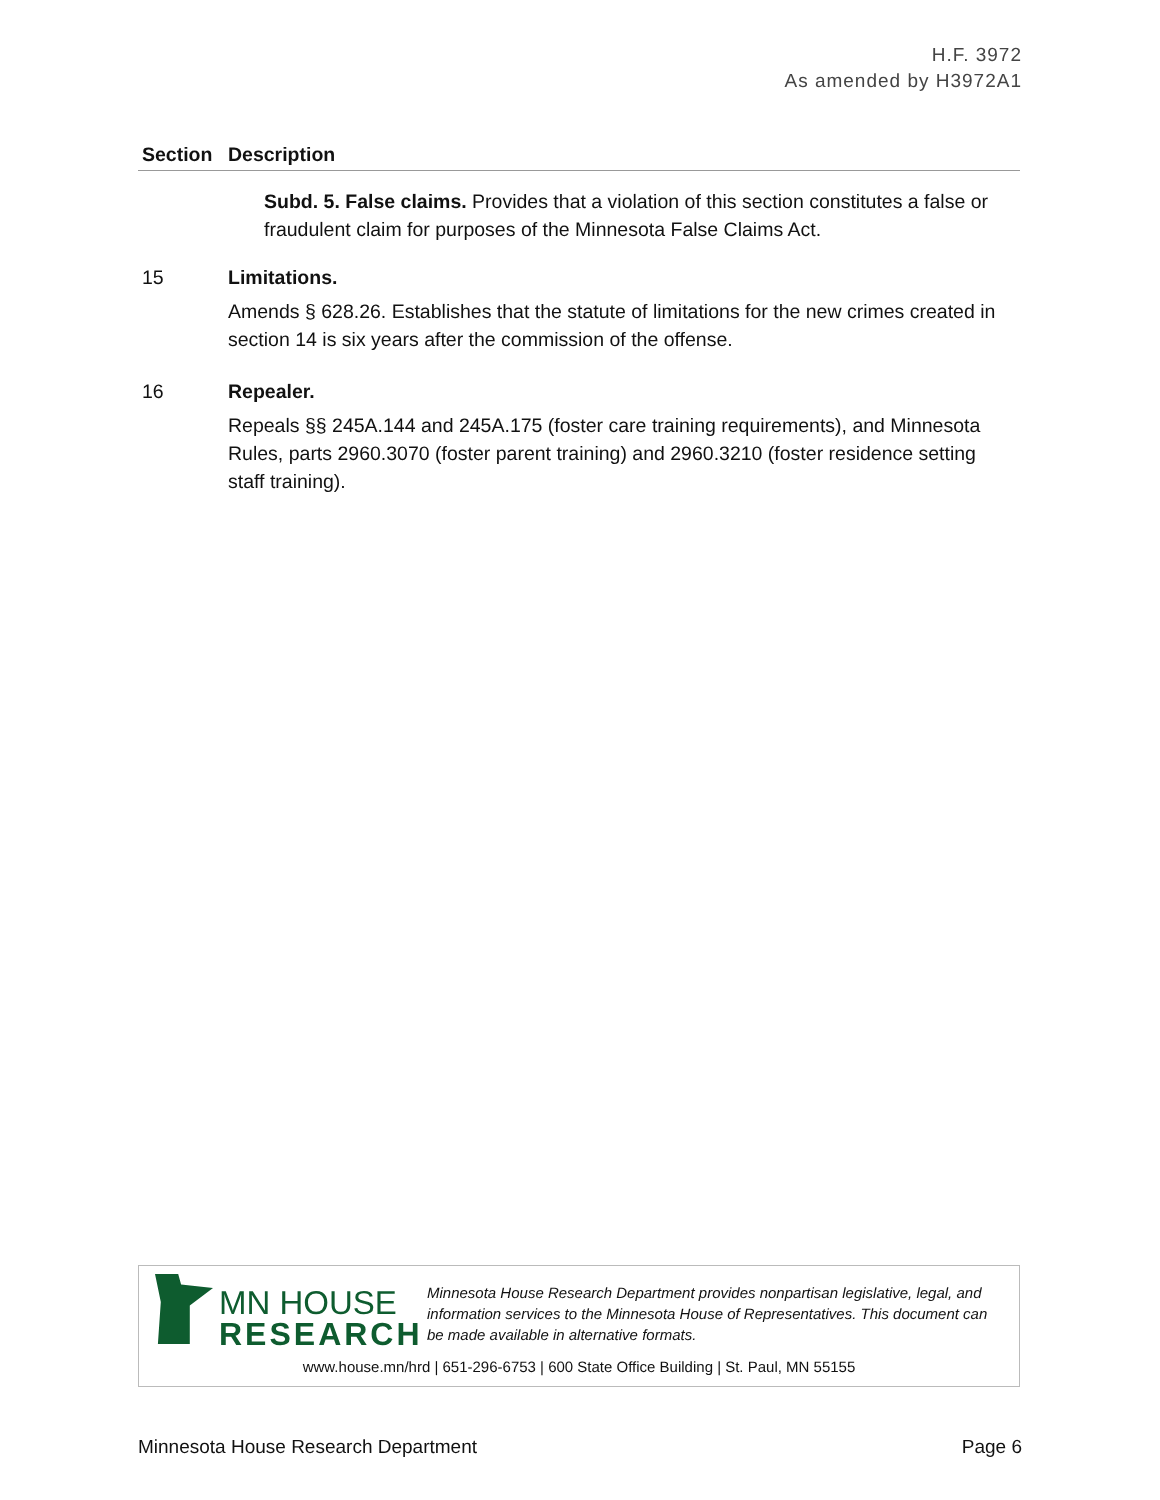H.F. 3972
As amended by H3972A1
| Section | Description |
| --- | --- |
| | Subd. 5. False claims. Provides that a violation of this section constitutes a false or fraudulent claim for purposes of the Minnesota False Claims Act. |
| 15 | Limitations. Amends § 628.26. Establishes that the statute of limitations for the new crimes created in section 14 is six years after the commission of the offense. |
| 16 | Repealer. Repeals §§ 245A.144 and 245A.175 (foster care training requirements), and Minnesota Rules, parts 2960.3070 (foster parent training) and 2960.3210 (foster residence setting staff training). |
MN HOUSE
RESEARCH
Minnesota House Research Department provides nonpartisan legislative, legal, and information services to the Minnesota House of Representatives. This document can be made available in alternative formats.
www.house.mn/hrd | 651-296-6753 | 600 State Office Building | St. Paul, MN 55155
Minnesota House Research Department Page 6